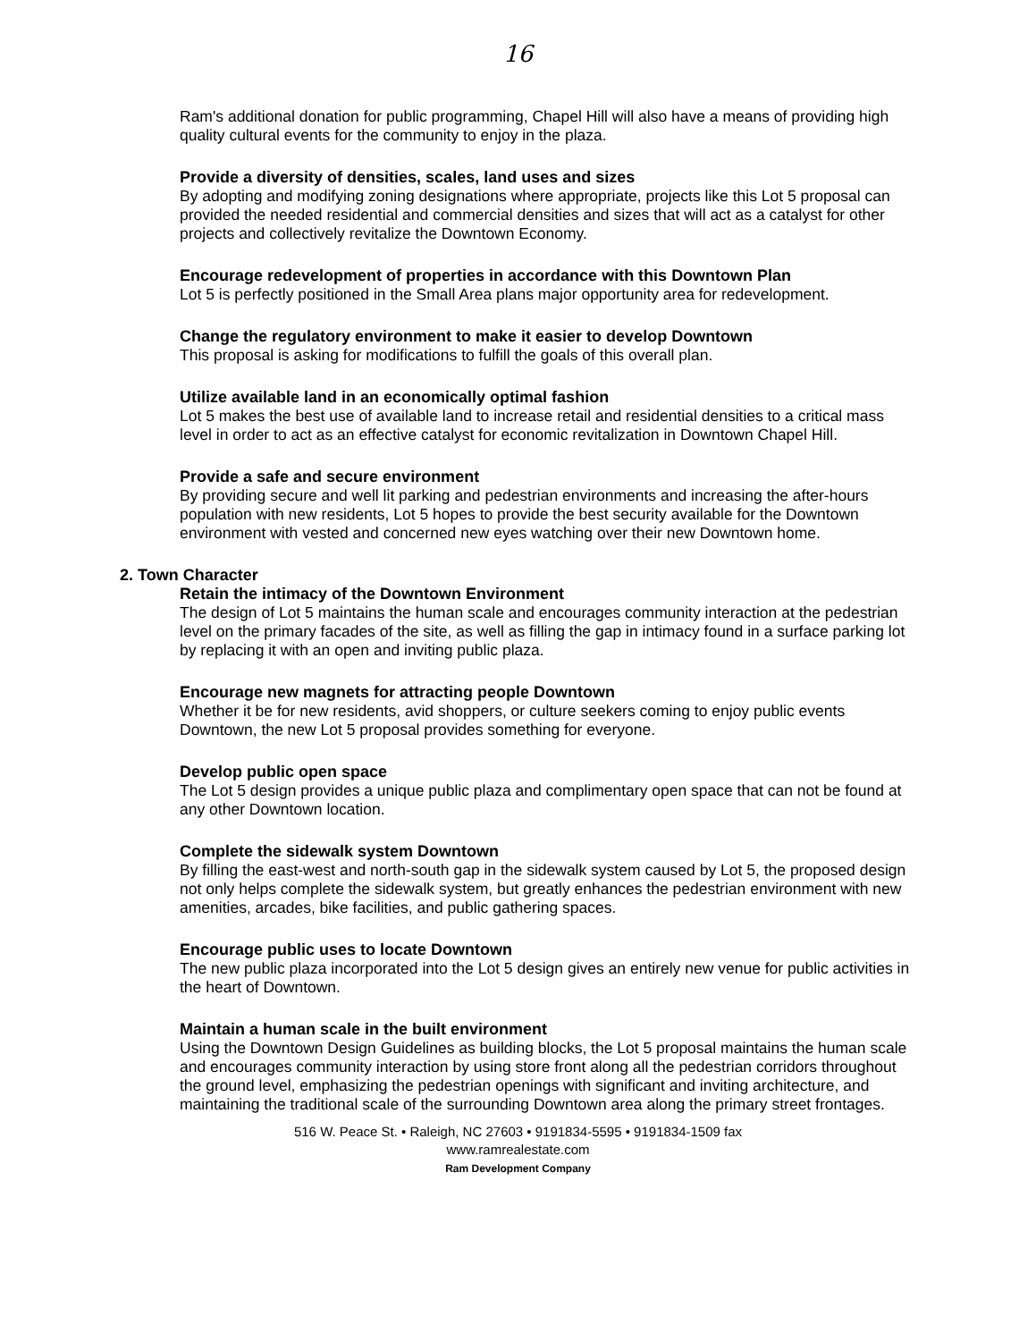16
Ram's additional donation for public programming, Chapel Hill will also have a means of providing high quality cultural events for the community to enjoy in the plaza.
Provide a diversity of densities, scales, land uses and sizes
By adopting and modifying zoning designations where appropriate, projects like this Lot 5 proposal can provided the needed residential and commercial densities and sizes that will act as a catalyst for other projects and collectively revitalize the Downtown Economy.
Encourage redevelopment of properties in accordance with this Downtown Plan
Lot 5 is perfectly positioned in the Small Area plans major opportunity area for redevelopment.
Change the regulatory environment to make it easier to develop Downtown
This proposal is asking for modifications to fulfill the goals of this overall plan.
Utilize available land in an economically optimal fashion
Lot 5 makes the best use of available land to increase retail and residential densities to a critical mass level in order to act as an effective catalyst for economic revitalization in Downtown Chapel Hill.
Provide a safe and secure environment
By providing secure and well lit parking and pedestrian environments and increasing the after-hours population with new residents, Lot 5 hopes to provide the best security available for the Downtown environment with vested and concerned new eyes watching over their new Downtown home.
2. Town Character
Retain the intimacy of the Downtown Environment
The design of Lot 5 maintains the human scale and encourages community interaction at the pedestrian level on the primary facades of the site, as well as filling the gap in intimacy found in a surface parking lot by replacing it with an open and inviting public plaza.
Encourage new magnets for attracting people Downtown
Whether it be for new residents, avid shoppers, or culture seekers coming to enjoy public events Downtown, the new Lot 5 proposal provides something for everyone.
Develop public open space
The Lot 5 design provides a unique public plaza and complimentary open space that can not be found at any other Downtown location.
Complete the sidewalk system Downtown
By filling the east-west and north-south gap in the sidewalk system caused by Lot 5, the proposed design not only helps complete the sidewalk system, but greatly enhances the pedestrian environment with new amenities, arcades, bike facilities, and public gathering spaces.
Encourage public uses to locate Downtown
The new public plaza incorporated into the Lot 5 design gives an entirely new venue for public activities in the heart of Downtown.
Maintain a human scale in the built environment
Using the Downtown Design Guidelines as building blocks, the Lot 5 proposal maintains the human scale and encourages community interaction by using store front along all the pedestrian corridors throughout the ground level, emphasizing the pedestrian openings with significant and inviting architecture, and maintaining the traditional scale of the surrounding Downtown area along the primary street frontages.
516 W. Peace St. • Raleigh, NC 27603 • 9191834-5595 • 9191834-1509 fax
www.ramrealestate.com
Ram Development Company